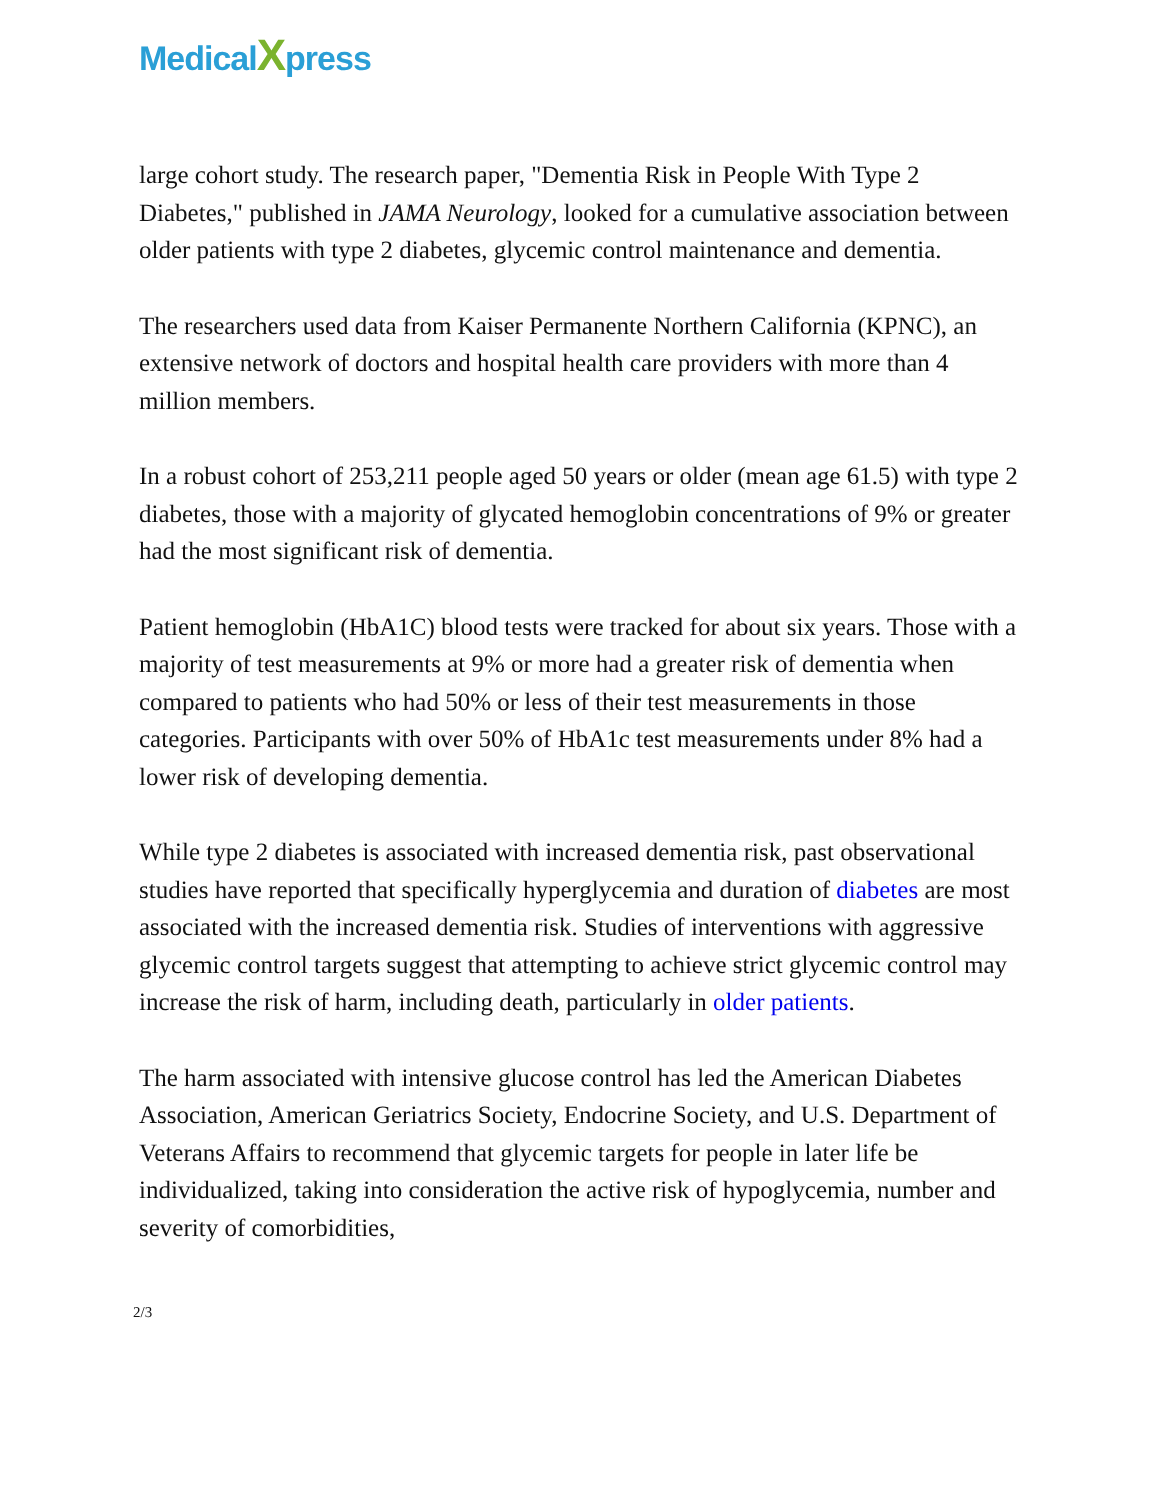MedicalXpress
large cohort study. The research paper, "Dementia Risk in People With Type 2 Diabetes," published in JAMA Neurology, looked for a cumulative association between older patients with type 2 diabetes, glycemic control maintenance and dementia.
The researchers used data from Kaiser Permanente Northern California (KPNC), an extensive network of doctors and hospital health care providers with more than 4 million members.
In a robust cohort of 253,211 people aged 50 years or older (mean age 61.5) with type 2 diabetes, those with a majority of glycated hemoglobin concentrations of 9% or greater had the most significant risk of dementia.
Patient hemoglobin (HbA1C) blood tests were tracked for about six years. Those with a majority of test measurements at 9% or more had a greater risk of dementia when compared to patients who had 50% or less of their test measurements in those categories. Participants with over 50% of HbA1c test measurements under 8% had a lower risk of developing dementia.
While type 2 diabetes is associated with increased dementia risk, past observational studies have reported that specifically hyperglycemia and duration of diabetes are most associated with the increased dementia risk. Studies of interventions with aggressive glycemic control targets suggest that attempting to achieve strict glycemic control may increase the risk of harm, including death, particularly in older patients.
The harm associated with intensive glucose control has led the American Diabetes Association, American Geriatrics Society, Endocrine Society, and U.S. Department of Veterans Affairs to recommend that glycemic targets for people in later life be individualized, taking into consideration the active risk of hypoglycemia, number and severity of comorbidities,
2/3